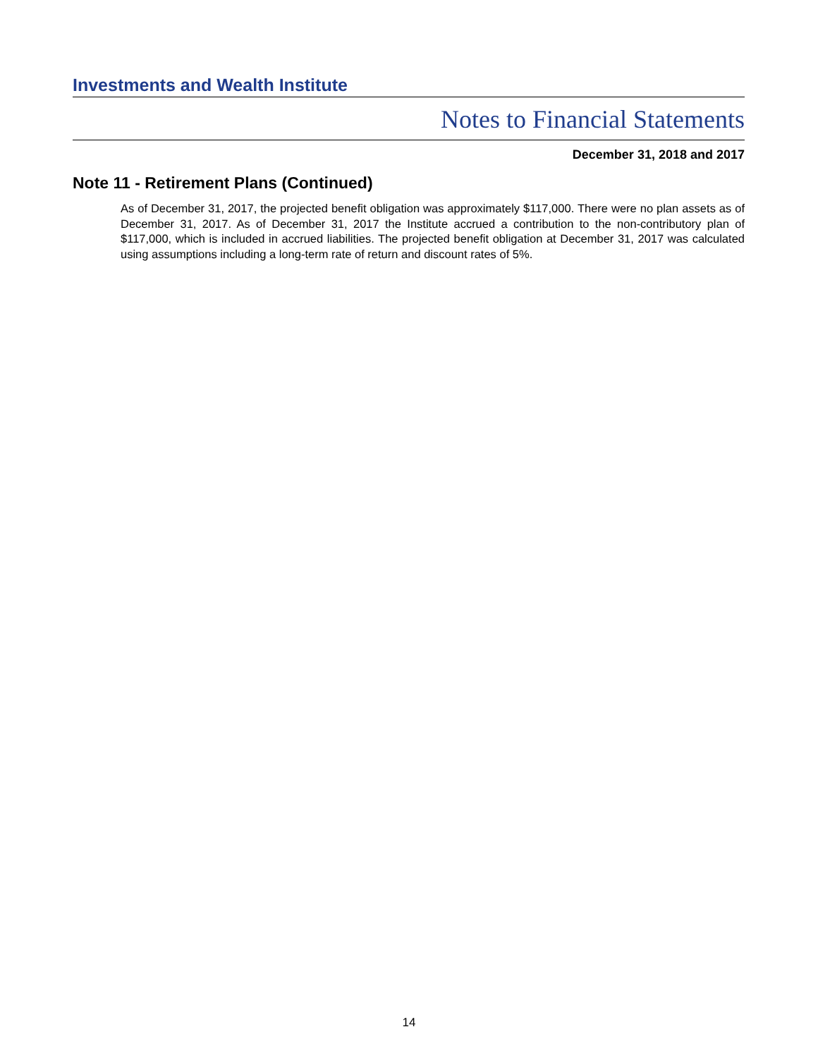Investments and Wealth Institute
Notes to Financial Statements
December 31, 2018 and 2017
Note 11 - Retirement Plans (Continued)
As of December 31, 2017, the projected benefit obligation was approximately $117,000. There were no plan assets as of December 31, 2017. As of December 31, 2017 the Institute accrued a contribution to the non-contributory plan of $117,000, which is included in accrued liabilities. The projected benefit obligation at December 31, 2017 was calculated using assumptions including a long-term rate of return and discount rates of 5%.
14